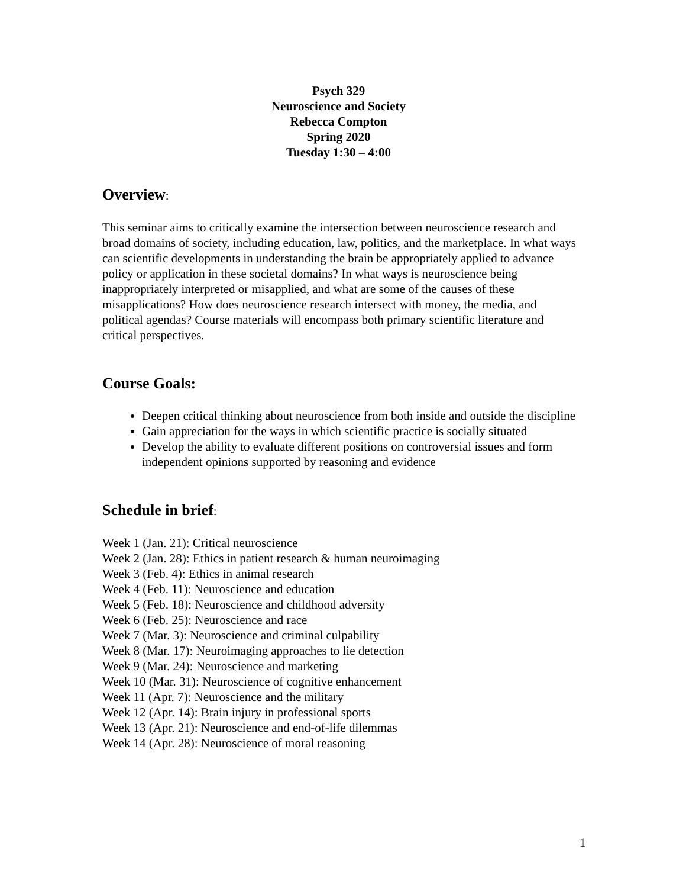Psych 329
Neuroscience and Society
Rebecca Compton
Spring 2020
Tuesday 1:30 – 4:00
Overview:
This seminar aims to critically examine the intersection between neuroscience research and broad domains of society, including education, law, politics, and the marketplace. In what ways can scientific developments in understanding the brain be appropriately applied to advance policy or application in these societal domains? In what ways is neuroscience being inappropriately interpreted or misapplied, and what are some of the causes of these misapplications? How does neuroscience research intersect with money, the media, and political agendas? Course materials will encompass both primary scientific literature and critical perspectives.
Course Goals:
Deepen critical thinking about neuroscience from both inside and outside the discipline
Gain appreciation for the ways in which scientific practice is socially situated
Develop the ability to evaluate different positions on controversial issues and form independent opinions supported by reasoning and evidence
Schedule in brief:
Week 1 (Jan. 21): Critical neuroscience
Week 2 (Jan. 28): Ethics in patient research & human neuroimaging
Week 3 (Feb. 4): Ethics in animal research
Week 4 (Feb. 11): Neuroscience and education
Week 5 (Feb. 18): Neuroscience and childhood adversity
Week 6 (Feb. 25): Neuroscience and race
Week 7 (Mar. 3): Neuroscience and criminal culpability
Week 8 (Mar. 17): Neuroimaging approaches to lie detection
Week 9 (Mar. 24): Neuroscience and marketing
Week 10 (Mar. 31): Neuroscience of cognitive enhancement
Week 11 (Apr. 7): Neuroscience and the military
Week 12 (Apr. 14): Brain injury in professional sports
Week 13 (Apr. 21): Neuroscience and end-of-life dilemmas
Week 14 (Apr. 28): Neuroscience of moral reasoning
1